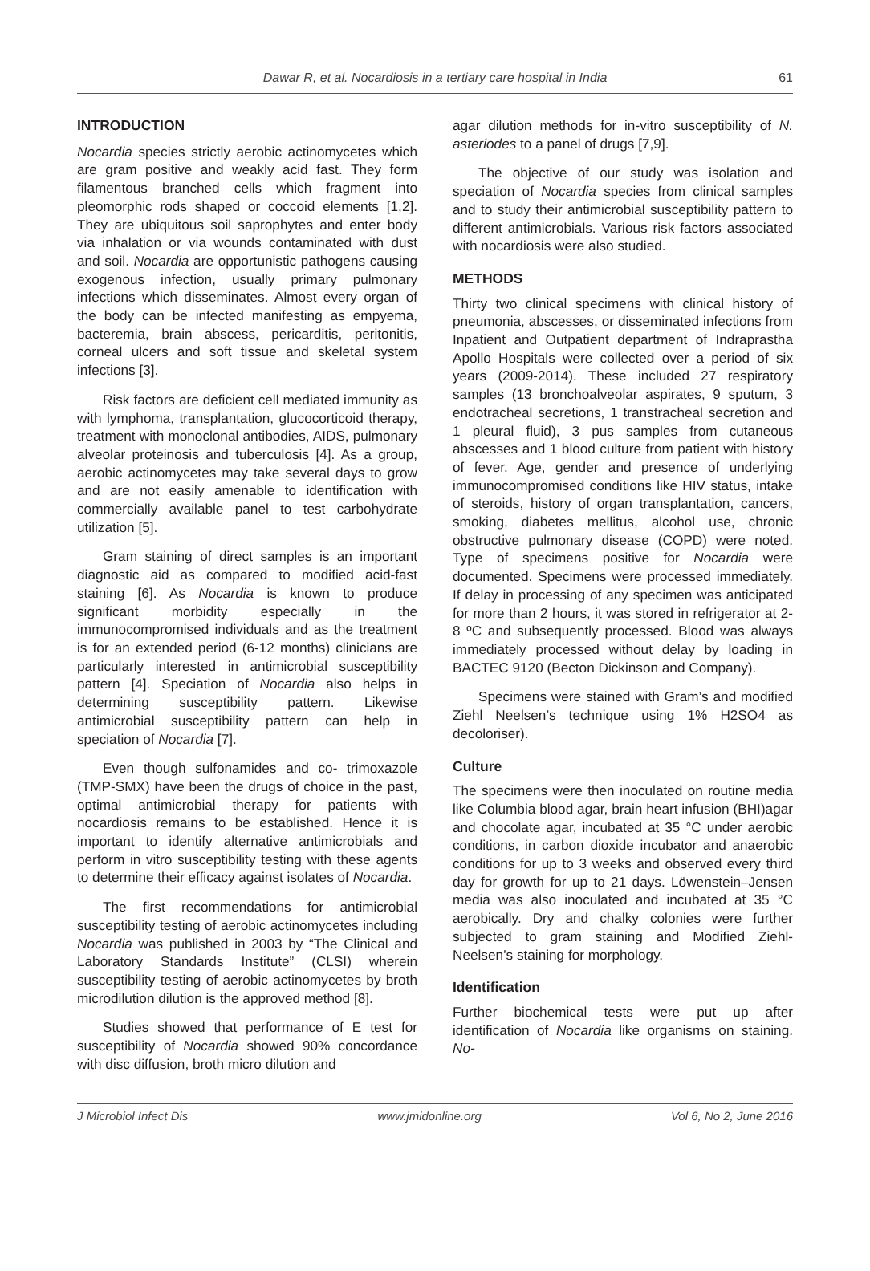Dawar R, et al. Nocardiosis in a tertiary care hospital in India
61
INTRODUCTION
Nocardia species strictly aerobic actinomycetes which are gram positive and weakly acid fast. They form filamentous branched cells which fragment into pleomorphic rods shaped or coccoid elements [1,2]. They are ubiquitous soil saprophytes and enter body via inhalation or via wounds contaminated with dust and soil. Nocardia are opportunistic pathogens causing exogenous infection, usually primary pulmonary infections which disseminates. Almost every organ of the body can be infected manifesting as empyema, bacteremia, brain abscess, pericarditis, peritonitis, corneal ulcers and soft tissue and skeletal system infections [3].
Risk factors are deficient cell mediated immunity as with lymphoma, transplantation, glucocorticoid therapy, treatment with monoclonal antibodies, AIDS, pulmonary alveolar proteinosis and tuberculosis [4]. As a group, aerobic actinomycetes may take several days to grow and are not easily amenable to identification with commercially available panel to test carbohydrate utilization [5].
Gram staining of direct samples is an important diagnostic aid as compared to modified acid-fast staining [6]. As Nocardia is known to produce significant morbidity especially in the immunocompromised individuals and as the treatment is for an extended period (6-12 months) clinicians are particularly interested in antimicrobial susceptibility pattern [4]. Speciation of Nocardia also helps in determining susceptibility pattern. Likewise antimicrobial susceptibility pattern can help in speciation of Nocardia [7].
Even though sulfonamides and co- trimoxazole (TMP-SMX) have been the drugs of choice in the past, optimal antimicrobial therapy for patients with nocardiosis remains to be established. Hence it is important to identify alternative antimicrobials and perform in vitro susceptibility testing with these agents to determine their efficacy against isolates of Nocardia.
The first recommendations for antimicrobial susceptibility testing of aerobic actinomycetes including Nocardia was published in 2003 by “The Clinical and Laboratory Standards Institute” (CLSI) wherein susceptibility testing of aerobic actinomycetes by broth microdilution dilution is the approved method [8].
Studies showed that performance of E test for susceptibility of Nocardia showed 90% concordance with disc diffusion, broth micro dilution and
agar dilution methods for in-vitro susceptibility of N. asteriodes to a panel of drugs [7,9].
The objective of our study was isolation and speciation of Nocardia species from clinical samples and to study their antimicrobial susceptibility pattern to different antimicrobials. Various risk factors associated with nocardiosis were also studied.
METHODS
Thirty two clinical specimens with clinical history of pneumonia, abscesses, or disseminated infections from Inpatient and Outpatient department of Indraprastha Apollo Hospitals were collected over a period of six years (2009-2014). These included 27 respiratory samples (13 bronchoalveolar aspirates, 9 sputum, 3 endotracheal secretions, 1 transtracheal secretion and 1 pleural fluid), 3 pus samples from cutaneous abscesses and 1 blood culture from patient with history of fever. Age, gender and presence of underlying immunocompromised conditions like HIV status, intake of steroids, history of organ transplantation, cancers, smoking, diabetes mellitus, alcohol use, chronic obstructive pulmonary disease (COPD) were noted. Type of specimens positive for Nocardia were documented. Specimens were processed immediately. If delay in processing of any specimen was anticipated for more than 2 hours, it was stored in refrigerator at 2-8 ºC and subsequently processed. Blood was always immediately processed without delay by loading in BACTEC 9120 (Becton Dickinson and Company).
Specimens were stained with Gram’s and modified Ziehl Neelsen’s technique using 1% H2SO4 as decoloriser).
Culture
The specimens were then inoculated on routine media like Columbia blood agar, brain heart infusion (BHI)agar and chocolate agar, incubated at 35 °C under aerobic conditions, in carbon dioxide incubator and anaerobic conditions for up to 3 weeks and observed every third day for growth for up to 21 days. Löwenstein–Jensen media was also inoculated and incubated at 35 °C aerobically. Dry and chalky colonies were further subjected to gram staining and Modified Ziehl-Neelsen’s staining for morphology.
Identification
Further biochemical tests were put up after identification of Nocardia like organisms on staining. No-
J Microbiol Infect Dis www.jmidonline.org Vol 6, No 2, June 2016